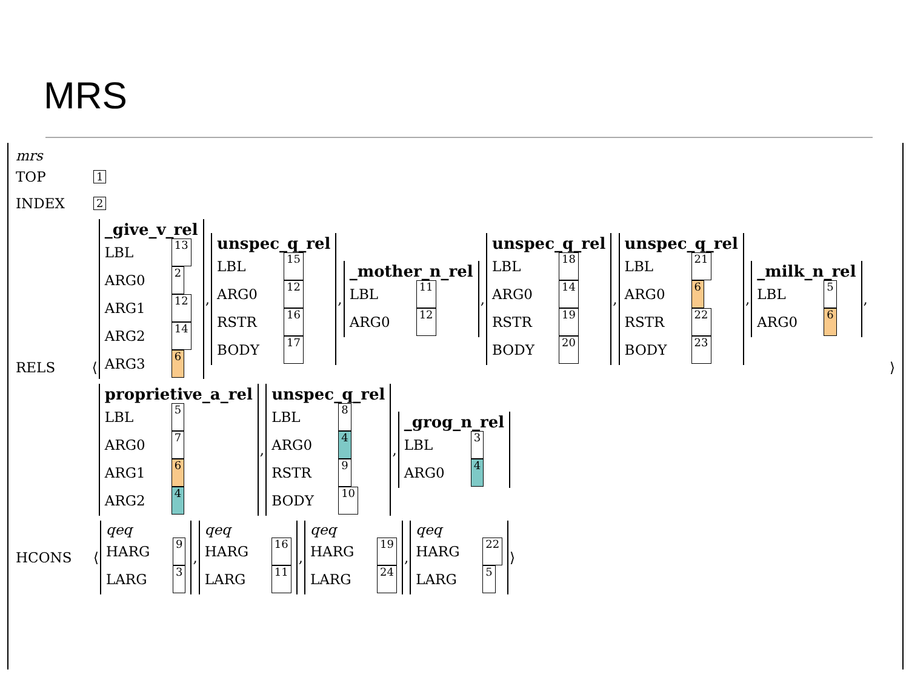MRS
mrs
TOP 1
INDEX 2
RELS ⟨
_give_v_rel
LBL 13
ARG0 2
ARG1 12
ARG2 14
ARG3 6
,
unspec_q_rel
LBL 15
ARG0 12
RSTR 16
BODY 17
,
_mother_n_rel
LBL 11
ARG0 12
,
unspec_q_rel
LBL 18
ARG0 14
RSTR 19
BODY 20
,
unspec_q_rel
LBL 21
ARG0 6
RSTR 22
BODY 23
,
_milk_n_rel
LBL 5
ARG0 6
,
proprietive_a_rel
LBL 5
ARG0 7
ARG1 6
ARG2 4
,
unspec_q_rel
LBL 8
ARG0 4
RSTR 9
BODY 10
,
_grog_n_rel
LBL 3
ARG0 4
⟩
HCONS ⟨
qeq
HARG 9
LARG 3
,
qeq
HARG 16
LARG 11
,
qeq
HARG 19
LARG 24
,
qeq
HARG 22
LARG 5
⟩